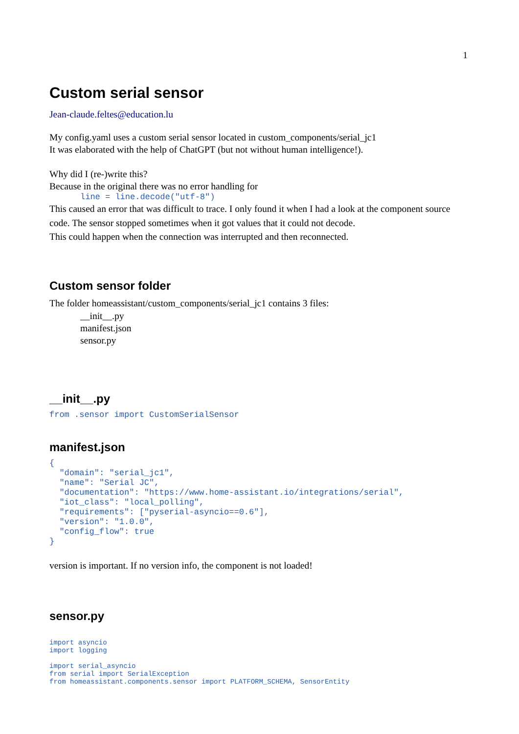1
Custom serial sensor
Jean-claude.feltes@education.lu
My config.yaml uses a custom serial sensor located in custom_components/serial_jc1
It was elaborated with the help of ChatGPT (but not without human intelligence!).
Why did I (re-)write this?
Because in the original there was no error handling for
line = line.decode("utf-8")
This caused an error that was difficult to trace. I only found it when I had a look at the component source code. The sensor stopped sometimes when it got values that it could not decode.
This could happen when the connection was interrupted and then reconnected.
Custom sensor folder
The folder homeassistant/custom_components/serial_jc1 contains 3 files:
__init__.py
manifest.json
sensor.py
__init__.py
from .sensor import CustomSerialSensor
manifest.json
{
  "domain": "serial_jc1",
  "name": "Serial JC",
  "documentation": "https://www.home-assistant.io/integrations/serial",
  "iot_class": "local_polling",
  "requirements": ["pyserial-asyncio==0.6"],
  "version": "1.0.0",
  "config_flow": true
}
version is important. If no version info, the component is not loaded!
sensor.py
import asyncio
import logging

import serial_asyncio
from serial import SerialException
from homeassistant.components.sensor import PLATFORM_SCHEMA, SensorEntity